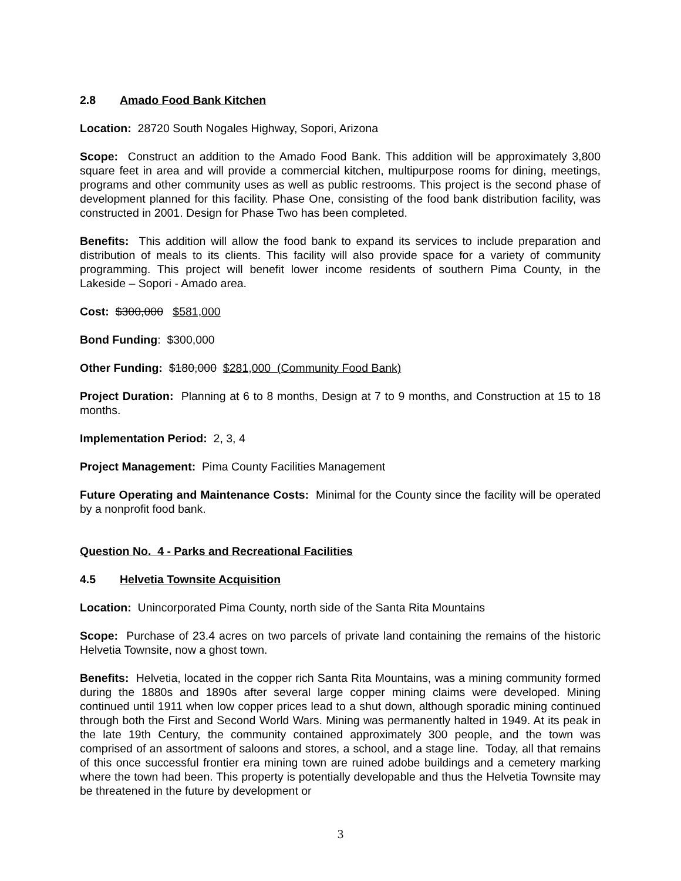2.8 Amado Food Bank Kitchen
Location: 28720 South Nogales Highway, Sopori, Arizona
Scope: Construct an addition to the Amado Food Bank. This addition will be approximately 3,800 square feet in area and will provide a commercial kitchen, multipurpose rooms for dining, meetings, programs and other community uses as well as public restrooms. This project is the second phase of development planned for this facility. Phase One, consisting of the food bank distribution facility, was constructed in 2001. Design for Phase Two has been completed.
Benefits: This addition will allow the food bank to expand its services to include preparation and distribution of meals to its clients. This facility will also provide space for a variety of community programming. This project will benefit lower income residents of southern Pima County, in the Lakeside – Sopori - Amado area.
Cost: $300,000 $581,000
Bond Funding: $300,000
Other Funding: $180,000 $281,000 (Community Food Bank)
Project Duration: Planning at 6 to 8 months, Design at 7 to 9 months, and Construction at 15 to 18 months.
Implementation Period: 2, 3, 4
Project Management: Pima County Facilities Management
Future Operating and Maintenance Costs: Minimal for the County since the facility will be operated by a nonprofit food bank.
Question No. 4 - Parks and Recreational Facilities
4.5 Helvetia Townsite Acquisition
Location: Unincorporated Pima County, north side of the Santa Rita Mountains
Scope: Purchase of 23.4 acres on two parcels of private land containing the remains of the historic Helvetia Townsite, now a ghost town.
Benefits: Helvetia, located in the copper rich Santa Rita Mountains, was a mining community formed during the 1880s and 1890s after several large copper mining claims were developed. Mining continued until 1911 when low copper prices lead to a shut down, although sporadic mining continued through both the First and Second World Wars. Mining was permanently halted in 1949. At its peak in the late 19th Century, the community contained approximately 300 people, and the town was comprised of an assortment of saloons and stores, a school, and a stage line. Today, all that remains of this once successful frontier era mining town are ruined adobe buildings and a cemetery marking where the town had been. This property is potentially developable and thus the Helvetia Townsite may be threatened in the future by development or
3